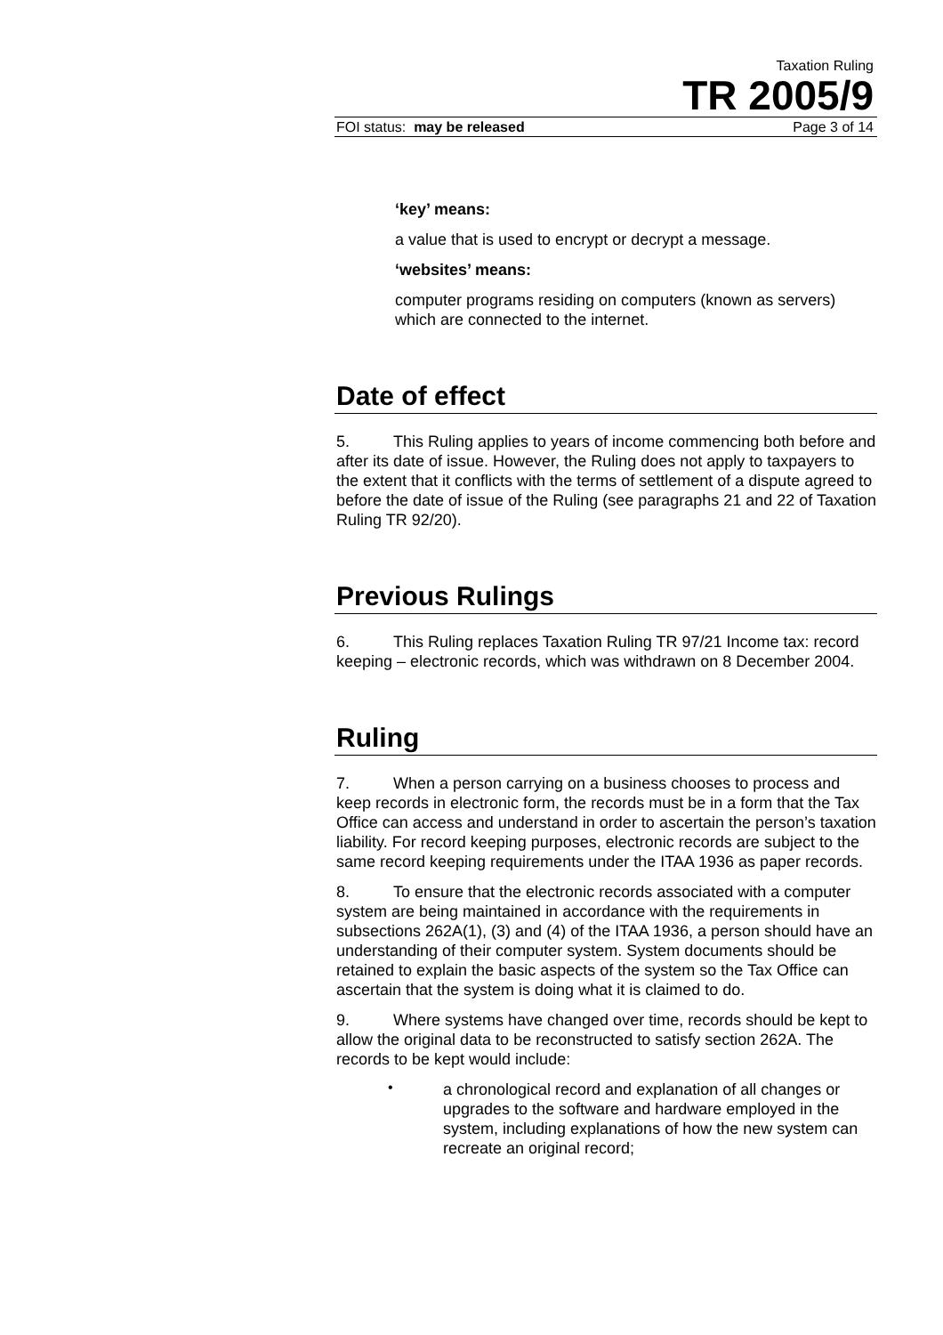Taxation Ruling
TR 2005/9
FOI status: may be released Page 3 of 14
‘key’ means:
a value that is used to encrypt or decrypt a message.
‘websites’ means:
computer programs residing on computers (known as servers) which are connected to the internet.
Date of effect
5. This Ruling applies to years of income commencing both before and after its date of issue. However, the Ruling does not apply to taxpayers to the extent that it conflicts with the terms of settlement of a dispute agreed to before the date of issue of the Ruling (see paragraphs 21 and 22 of Taxation Ruling TR 92/20).
Previous Rulings
6. This Ruling replaces Taxation Ruling TR 97/21 Income tax: record keeping – electronic records, which was withdrawn on 8 December 2004.
Ruling
7. When a person carrying on a business chooses to process and keep records in electronic form, the records must be in a form that the Tax Office can access and understand in order to ascertain the person’s taxation liability. For record keeping purposes, electronic records are subject to the same record keeping requirements under the ITAA 1936 as paper records.
8. To ensure that the electronic records associated with a computer system are being maintained in accordance with the requirements in subsections 262A(1), (3) and (4) of the ITAA 1936, a person should have an understanding of their computer system. System documents should be retained to explain the basic aspects of the system so the Tax Office can ascertain that the system is doing what it is claimed to do.
9. Where systems have changed over time, records should be kept to allow the original data to be reconstructed to satisfy section 262A. The records to be kept would include:
•
a chronological record and explanation of all changes or upgrades to the software and hardware employed in the system, including explanations of how the new system can recreate an original record;